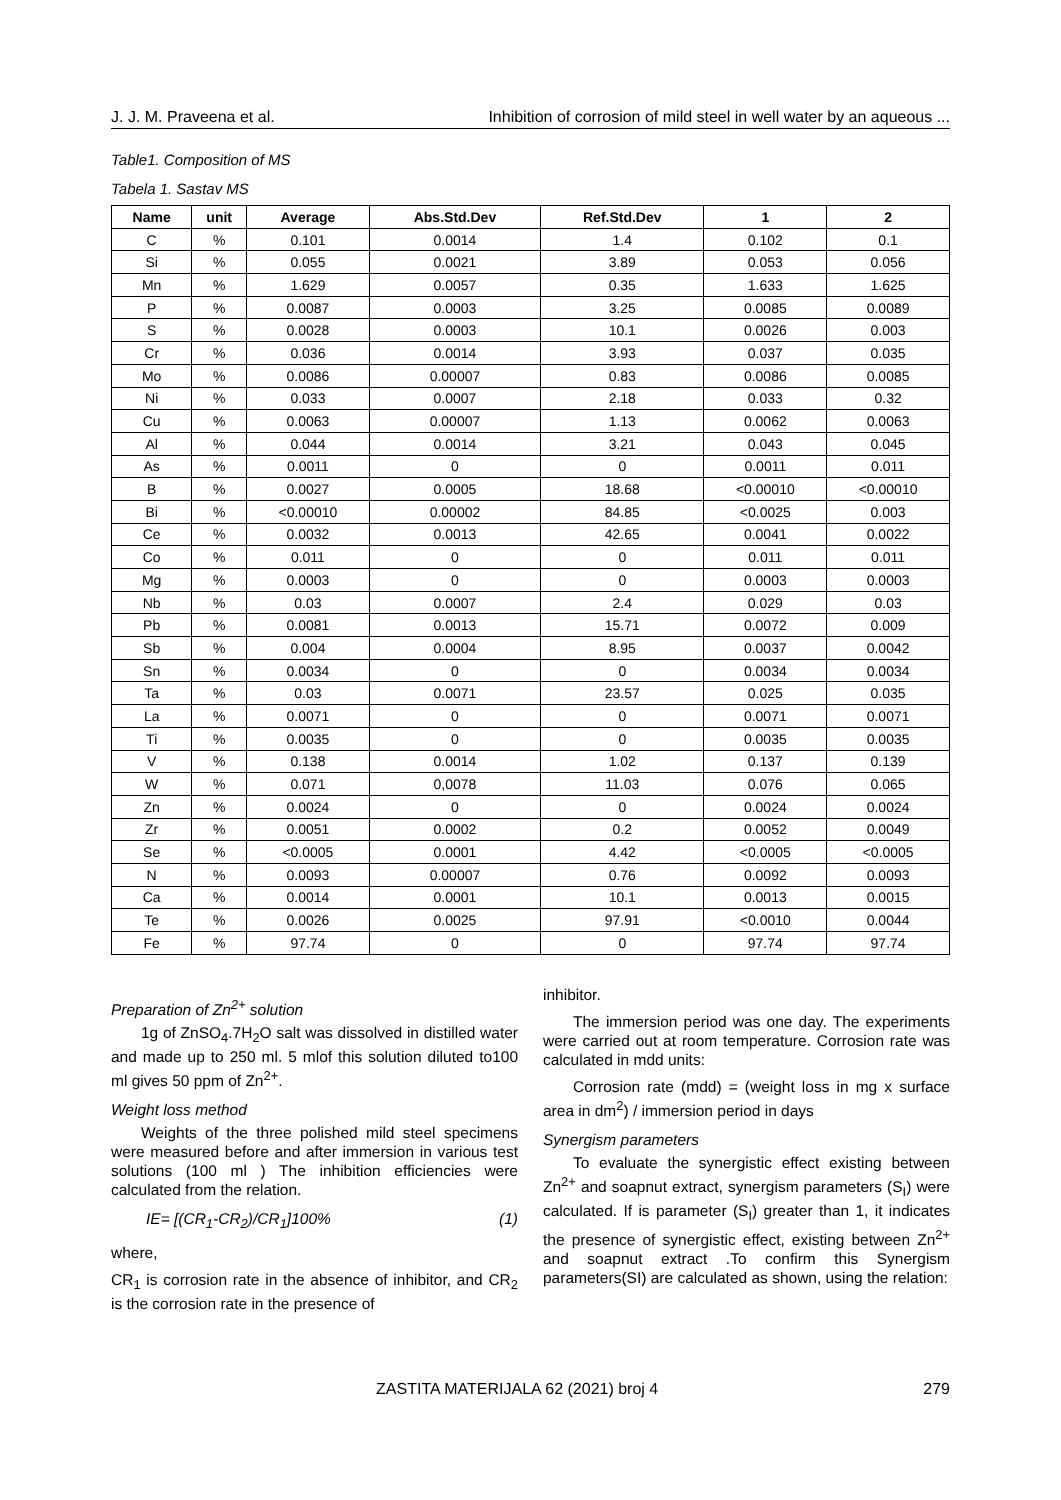J. J. M. Praveena et al. Inhibition of corrosion of mild steel in well water by an aqueous ...
Table1. Composition of MS
Tabela 1. Sastav MS
| Name | unit | Average | Abs.Std.Dev | Ref.Std.Dev | 1 | 2 |
| --- | --- | --- | --- | --- | --- | --- |
| C | % | 0.101 | 0.0014 | 1.4 | 0.102 | 0.1 |
| Si | % | 0.055 | 0.0021 | 3.89 | 0.053 | 0.056 |
| Mn | % | 1.629 | 0.0057 | 0.35 | 1.633 | 1.625 |
| P | % | 0.0087 | 0.0003 | 3.25 | 0.0085 | 0.0089 |
| S | % | 0.0028 | 0.0003 | 10.1 | 0.0026 | 0.003 |
| Cr | % | 0.036 | 0.0014 | 3.93 | 0.037 | 0.035 |
| Mo | % | 0.0086 | 0.00007 | 0.83 | 0.0086 | 0.0085 |
| Ni | % | 0.033 | 0.0007 | 2.18 | 0.033 | 0.32 |
| Cu | % | 0.0063 | 0.00007 | 1.13 | 0.0062 | 0.0063 |
| Al | % | 0.044 | 0.0014 | 3.21 | 0.043 | 0.045 |
| As | % | 0.0011 | 0 | 0 | 0.0011 | 0.011 |
| B | % | 0.0027 | 0.0005 | 18.68 | <0.00010 | <0.00010 |
| Bi | % | <0.00010 | 0.00002 | 84.85 | <0.0025 | 0.003 |
| Ce | % | 0.0032 | 0.0013 | 42.65 | 0.0041 | 0.0022 |
| Co | % | 0.011 | 0 | 0 | 0.011 | 0.011 |
| Mg | % | 0.0003 | 0 | 0 | 0.0003 | 0.0003 |
| Nb | % | 0.03 | 0.0007 | 2.4 | 0.029 | 0.03 |
| Pb | % | 0.0081 | 0.0013 | 15.71 | 0.0072 | 0.009 |
| Sb | % | 0.004 | 0.0004 | 8.95 | 0.0037 | 0.0042 |
| Sn | % | 0.0034 | 0 | 0 | 0.0034 | 0.0034 |
| Ta | % | 0.03 | 0.0071 | 23.57 | 0.025 | 0.035 |
| La | % | 0.0071 | 0 | 0 | 0.0071 | 0.0071 |
| Ti | % | 0.0035 | 0 | 0 | 0.0035 | 0.0035 |
| V | % | 0.138 | 0.0014 | 1.02 | 0.137 | 0.139 |
| W | % | 0.071 | 0,0078 | 11.03 | 0.076 | 0.065 |
| Zn | % | 0.0024 | 0 | 0 | 0.0024 | 0.0024 |
| Zr | % | 0.0051 | 0.0002 | 0.2 | 0.0052 | 0.0049 |
| Se | % | <0.0005 | 0.0001 | 4.42 | <0.0005 | <0.0005 |
| N | % | 0.0093 | 0.00007 | 0.76 | 0.0092 | 0.0093 |
| Ca | % | 0.0014 | 0.0001 | 10.1 | 0.0013 | 0.0015 |
| Te | % | 0.0026 | 0.0025 | 97.91 | <0.0010 | 0.0044 |
| Fe | % | 97.74 | 0 | 0 | 97.74 | 97.74 |
Preparation of Zn<sup>2+</sup> solution
1g of ZnSO<sub>4</sub>.7H<sub>2</sub>O salt was dissolved in distilled water and made up to 250 ml. 5 mlof this solution diluted to100 ml gives 50 ppm of Zn<sup>2+</sup>.
Weight loss method
Weights of the three polished mild steel specimens were measured before and after immersion in various test solutions (100 ml ) The inhibition efficiencies were calculated from the relation.
IE= [(CR<sub>1</sub>-CR<sub>2</sub>)/CR<sub>1</sub>]100% (1)
where,
CR<sub>1</sub> is corrosion rate in the absence of inhibitor, and CR<sub>2</sub> is the corrosion rate in the presence of
inhibitor.
The immersion period was one day. The experiments were carried out at room temperature. Corrosion rate was calculated in mdd units:
Corrosion rate (mdd) = (weight loss in mg x surface area in dm<sup>2</sup>) / immersion period in days
Synergism parameters
To evaluate the synergistic effect existing between Zn<sup>2+</sup> and soapnut extract, synergism parameters (S<sub>I</sub>) were calculated. If is parameter (S<sub>I</sub>) greater than 1, it indicates the presence of synergistic effect, existing between Zn<sup>2+</sup> and soapnut extract .To confirm this Synergism parameters(SI) are calculated as shown, using the relation:
ZASTITA MATERIJALA 62 (2021) broj 4 279